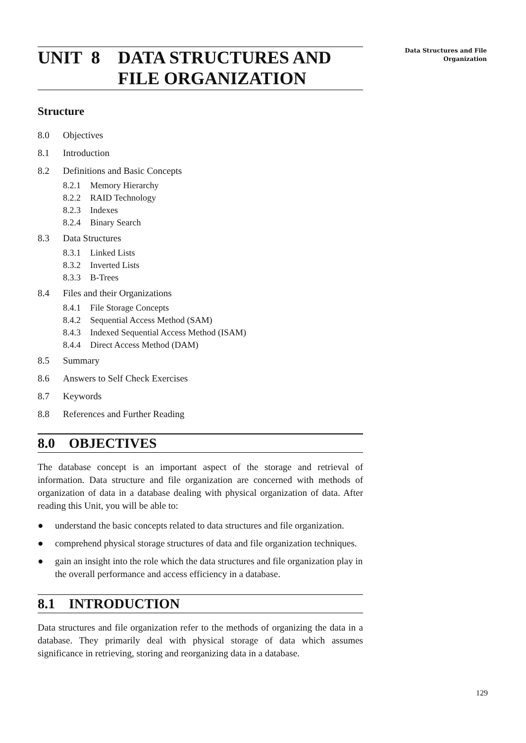UNIT 8 DATA STRUCTURES AND
FILE ORGANIZATION
Structure
8.0 Objectives
8.1 Introduction
8.2 Definitions and Basic Concepts
8.2.1 Memory Hierarchy
8.2.2 RAID Technology
8.2.3 Indexes
8.2.4 Binary Search
8.3 Data Structures
8.3.1 Linked Lists
8.3.2 Inverted Lists
8.3.3 B-Trees
8.4 Files and their Organizations
8.4.1 File Storage Concepts
8.4.2 Sequential Access Method (SAM)
8.4.3 Indexed Sequential Access Method (ISAM)
8.4.4 Direct Access Method (DAM)
8.5 Summary
8.6 Answers to Self Check Exercises
8.7 Keywords
8.8 References and Further Reading
8.0 OBJECTIVES
The database concept is an important aspect of the storage and retrieval of information. Data structure and file organization are concerned with methods of organization of data in a database dealing with physical organization of data. After reading this Unit, you will be able to:
● understand the basic concepts related to data structures and file organization.
● comprehend physical storage structures of data and file organization techniques.
● gain an insight into the role which the data structures and file organization play in the overall performance and access efficiency in a database.
8.1 INTRODUCTION
Data structures and file organization refer to the methods of organizing the data in a database. They primarily deal with physical storage of data which assumes significance in retrieving, storing and reorganizing data in a database.
Data Structures and File
Organization
129